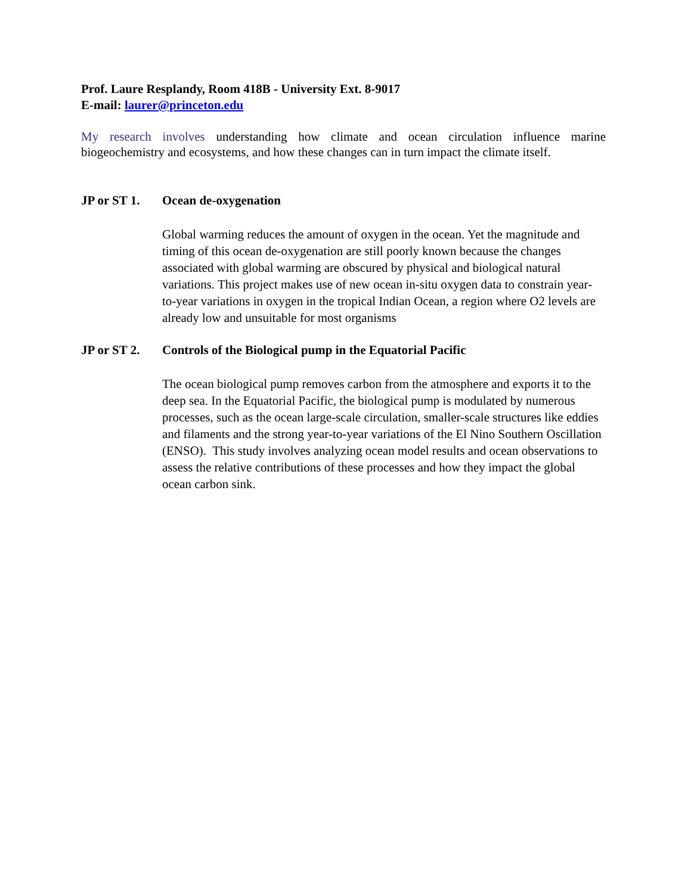Prof. Laure Resplandy, Room 418B - University Ext. 8-9017
E-mail: laurer@princeton.edu
My research involves understanding how climate and ocean circulation influence marine biogeochemistry and ecosystems, and how these changes can in turn impact the climate itself.
JP or ST 1.
Ocean de-oxygenation
Global warming reduces the amount of oxygen in the ocean. Yet the magnitude and timing of this ocean de-oxygenation are still poorly known because the changes associated with global warming are obscured by physical and biological natural variations. This project makes use of new ocean in-situ oxygen data to constrain year-to-year variations in oxygen in the tropical Indian Ocean, a region where O2 levels are already low and unsuitable for most organisms
JP or ST 2.
Controls of the Biological pump in the Equatorial Pacific
The ocean biological pump removes carbon from the atmosphere and exports it to the deep sea. In the Equatorial Pacific, the biological pump is modulated by numerous processes, such as the ocean large-scale circulation, smaller-scale structures like eddies and filaments and the strong year-to-year variations of the El Nino Southern Oscillation (ENSO). This study involves analyzing ocean model results and ocean observations to assess the relative contributions of these processes and how they impact the global ocean carbon sink.